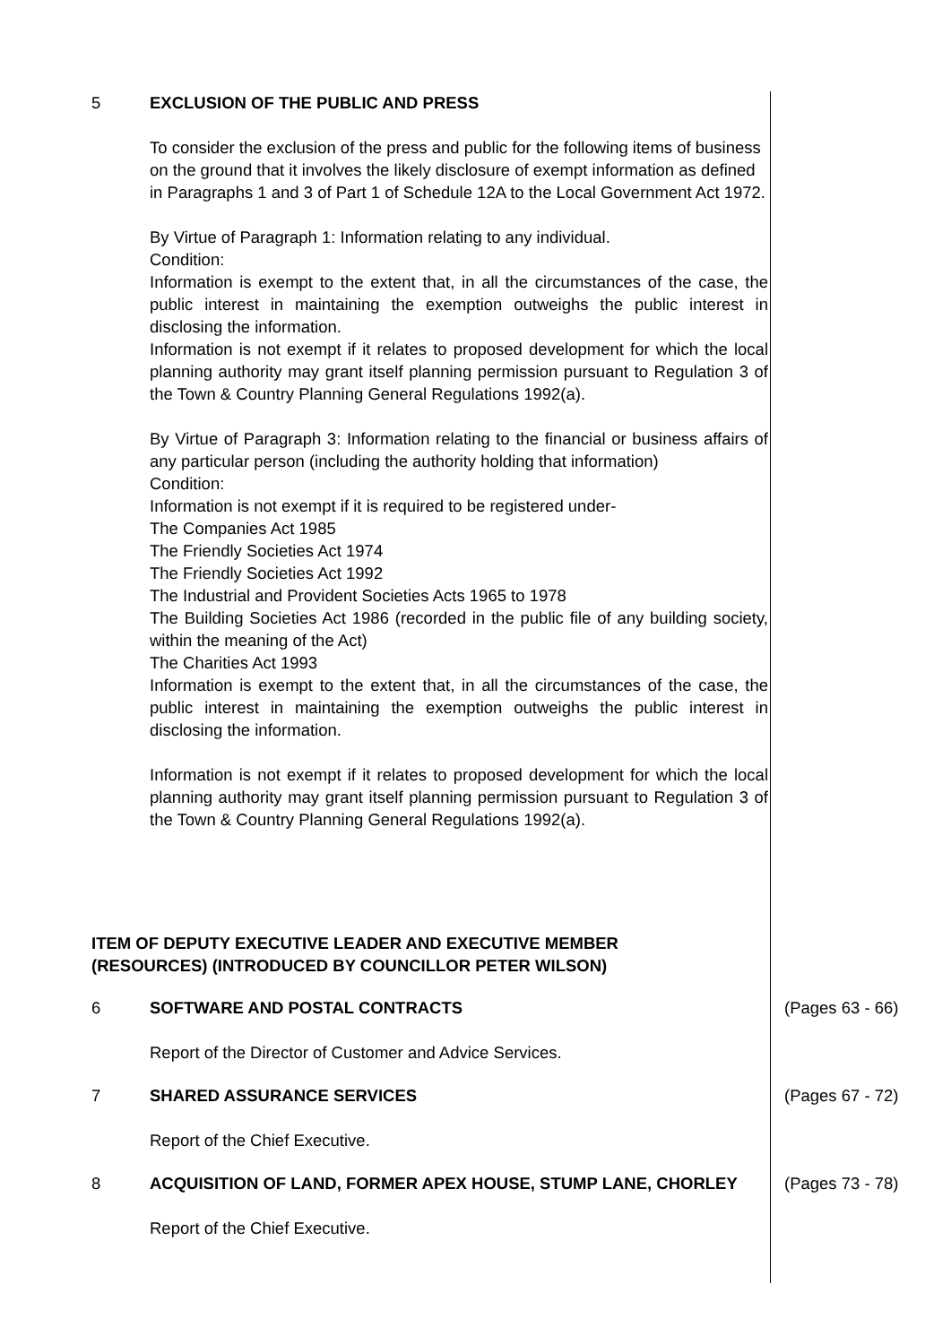5 EXCLUSION OF THE PUBLIC AND PRESS
To consider the exclusion of the press and public for the following items of business on the ground that it involves the likely disclosure of exempt information as defined in Paragraphs 1 and 3 of Part 1 of Schedule 12A to the Local Government Act 1972.
By Virtue of Paragraph 1: Information relating to any individual.
Condition:
Information is exempt to the extent that, in all the circumstances of the case, the public interest in maintaining the exemption outweighs the public interest in disclosing the information.
Information is not exempt if it relates to proposed development for which the local planning authority may grant itself planning permission pursuant to Regulation 3 of the Town & Country Planning General Regulations 1992(a).
By Virtue of Paragraph 3: Information relating to the financial or business affairs of any particular person (including the authority holding that information)
Condition:
Information is not exempt if it is required to be registered under-
The Companies Act 1985
The Friendly Societies Act 1974
The Friendly Societies Act 1992
The Industrial and Provident Societies Acts 1965 to 1978
The Building Societies Act 1986 (recorded in the public file of any building society, within the meaning of the Act)
The Charities Act 1993
Information is exempt to the extent that, in all the circumstances of the case, the public interest in maintaining the exemption outweighs the public interest in disclosing the information.
Information is not exempt if it relates to proposed development for which the local planning authority may grant itself planning permission pursuant to Regulation 3 of the Town & Country Planning General Regulations 1992(a).
ITEM OF DEPUTY EXECUTIVE LEADER AND EXECUTIVE MEMBER (RESOURCES) (INTRODUCED BY COUNCILLOR PETER WILSON)
6 SOFTWARE AND POSTAL CONTRACTS
Report of the Director of Customer and Advice Services.
(Pages 63 - 66)
7 SHARED ASSURANCE SERVICES
Report of the Chief Executive.
(Pages 67 - 72)
8 ACQUISITION OF LAND, FORMER APEX HOUSE, STUMP LANE, CHORLEY
Report of the Chief Executive.
(Pages 73 - 78)